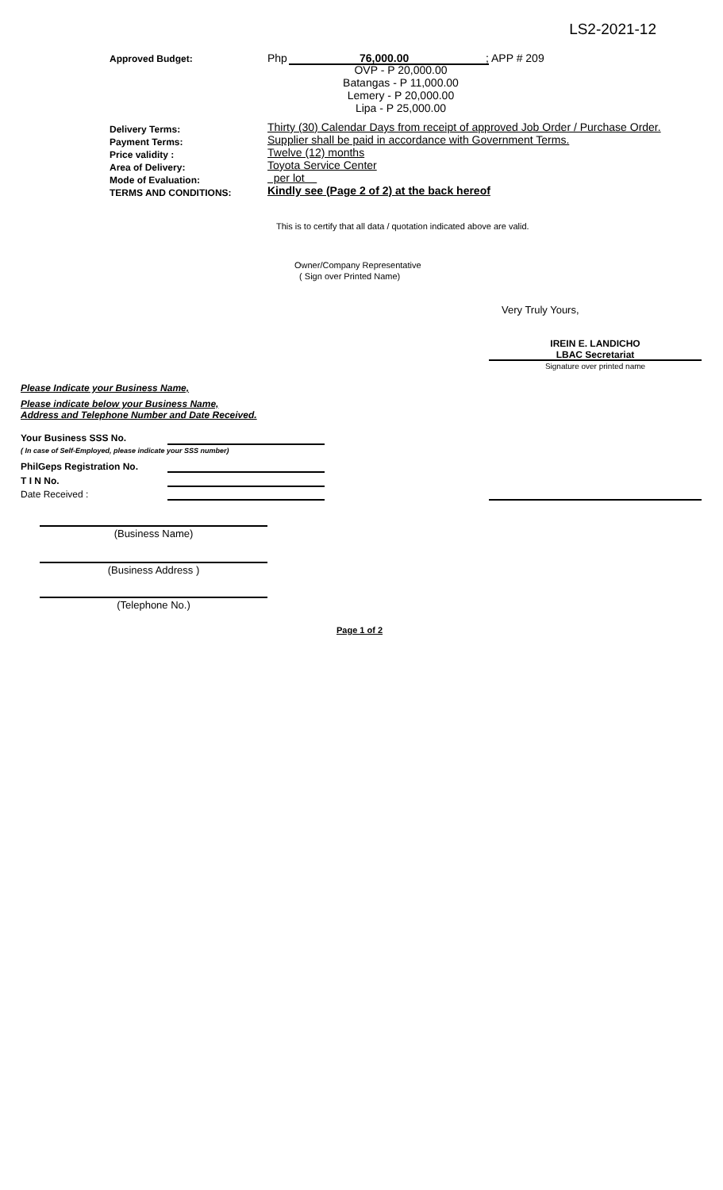LS2-2021-12
Approved Budget: Php 76,000.00 ; APP # 209
OVP - P 20,000.00
Batangas - P 11,000.00
Lemery - P 20,000.00
Lipa - P 25,000.00
Delivery Terms:
Payment Terms:
Price validity :
Area of Delivery:
Mode of Evaluation:
TERMS AND CONDITIONS:
Thirty (30) Calendar Days from receipt of approved Job Order / Purchase Order.
Supplier shall be paid in accordance with Government Terms.
Twelve (12) months
Toyota Service Center
per lot
Kindly see (Page 2 of 2) at the back hereof
This is to certify that all data / quotation indicated above are valid.
Owner/Company Representative
( Sign over Printed Name)
Very Truly Yours,
IREIN E. LANDICHO
LBAC Secretariat
Signature over printed name
Please Indicate your Business Name,
Please indicate below your Business Name,
Address and Telephone Number and Date Received.
Your Business SSS No.
( In case of Self-Employed, please indicate your SSS number)
PhilGeps Registration No.
T I N No.
Date Received :
(Business Name)
(Business Address )
(Telephone No.)
Page 1 of 2